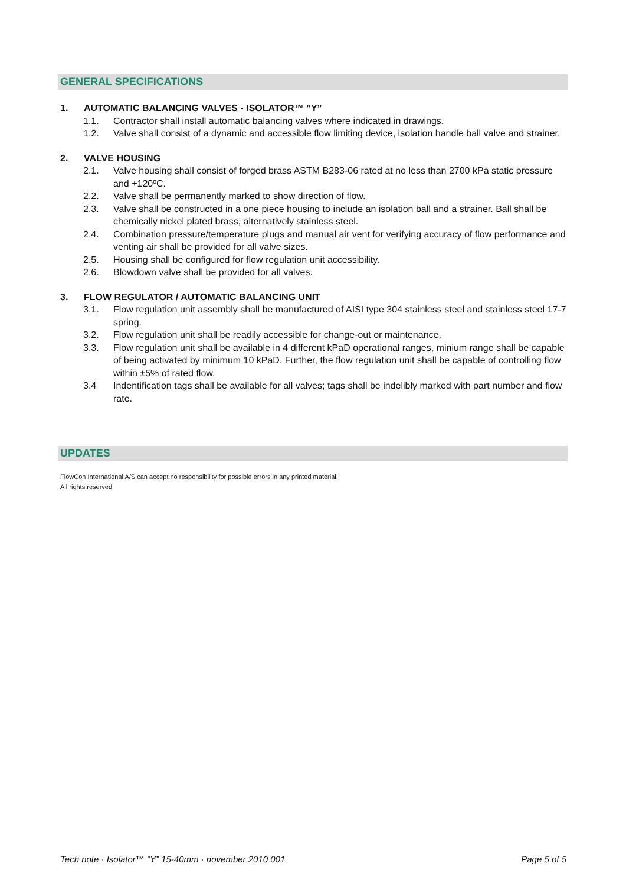GENERAL SPECIFICATIONS
1. AUTOMATIC BALANCING VALVES - ISOLATOR™ ”Y”
1.1. Contractor shall install automatic balancing valves where indicated in drawings.
1.2. Valve shall consist of a dynamic and accessible flow limiting device, isolation handle ball valve and strainer.
2. VALVE HOUSING
2.1. Valve housing shall consist of forged brass ASTM B283-06 rated at no less than 2700 kPa static pressure and +120ºC.
2.2. Valve shall be permanently marked to show direction of flow.
2.3. Valve shall be constructed in a one piece housing to include an isolation ball and a strainer. Ball shall be chemically nickel plated brass, alternatively stainless steel.
2.4. Combination pressure/temperature plugs and manual air vent for verifying accuracy of flow performance and venting air shall be provided for all valve sizes.
2.5. Housing shall be configured for flow regulation unit accessibility.
2.6. Blowdown valve shall be provided for all valves.
3. FLOW REGULATOR / AUTOMATIC BALANCING UNIT
3.1. Flow regulation unit assembly shall be manufactured of AISI type 304 stainless steel and stainless steel 17-7 spring.
3.2. Flow regulation unit shall be readily accessible for change-out or maintenance.
3.3. Flow regulation unit shall be available in 4 different kPaD operational ranges, minium range shall be capable of being activated by minimum 10 kPaD. Further, the flow regulation unit shall be capable of controlling flow within ±5% of rated flow.
3.4 Indentification tags shall be available for all valves; tags shall be indelibly marked with part number and flow rate.
UPDATES
FlowCon International A/S can accept no responsibility for possible errors in any printed material.
All rights reserved.
Tech note · Isolator™ “Y” 15-40mm · november 2010 001 Page 5 of 5